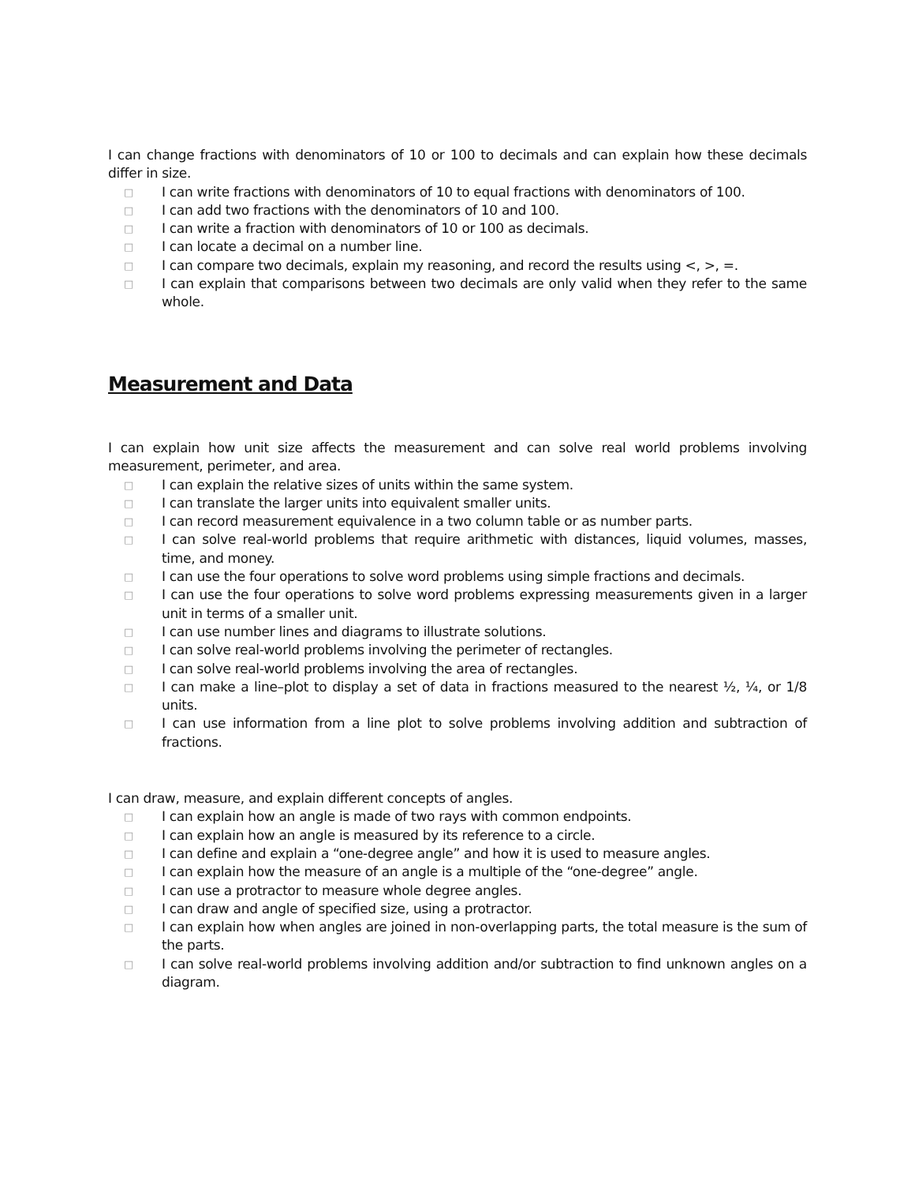I can change fractions with denominators of 10 or 100 to decimals and can explain how these decimals differ in size.
□ I can write fractions with denominators of 10 to equal fractions with denominators of 100.
□ I can add two fractions with the denominators of 10 and 100.
□ I can write a fraction with denominators of 10 or 100 as decimals.
□ I can locate a decimal on a number line.
□ I can compare two decimals, explain my reasoning, and record the results using <, >, =.
□ I can explain that comparisons between two decimals are only valid when they refer to the same whole.
Measurement and Data
I can explain how unit size affects the measurement and can solve real world problems involving measurement, perimeter, and area.
□ I can explain the relative sizes of units within the same system.
□ I can translate the larger units into equivalent smaller units.
□ I can record measurement equivalence in a two column table or as number parts.
□ I can solve real-world problems that require arithmetic with distances, liquid volumes, masses, time, and money.
□ I can use the four operations to solve word problems using simple fractions and decimals.
□ I can use the four operations to solve word problems expressing measurements given in a larger unit in terms of a smaller unit.
□ I can use number lines and diagrams to illustrate solutions.
□ I can solve real-world problems involving the perimeter of rectangles.
□ I can solve real-world problems involving the area of rectangles.
□ I can make a line–plot to display a set of data in fractions measured to the nearest ½, ¼, or 1/8 units.
□ I can use information from a line plot to solve problems involving addition and subtraction of fractions.
I can draw, measure, and explain different concepts of angles.
□ I can explain how an angle is made of two rays with common endpoints.
□ I can explain how an angle is measured by its reference to a circle.
□ I can define and explain a “one-degree angle” and how it is used to measure angles.
□ I can explain how the measure of an angle is a multiple of the “one-degree” angle.
□ I can use a protractor to measure whole degree angles.
□ I can draw and angle of specified size, using a protractor.
□ I can explain how when angles are joined in non-overlapping parts, the total measure is the sum of the parts.
□ I can solve real-world problems involving addition and/or subtraction to find unknown angles on a diagram.